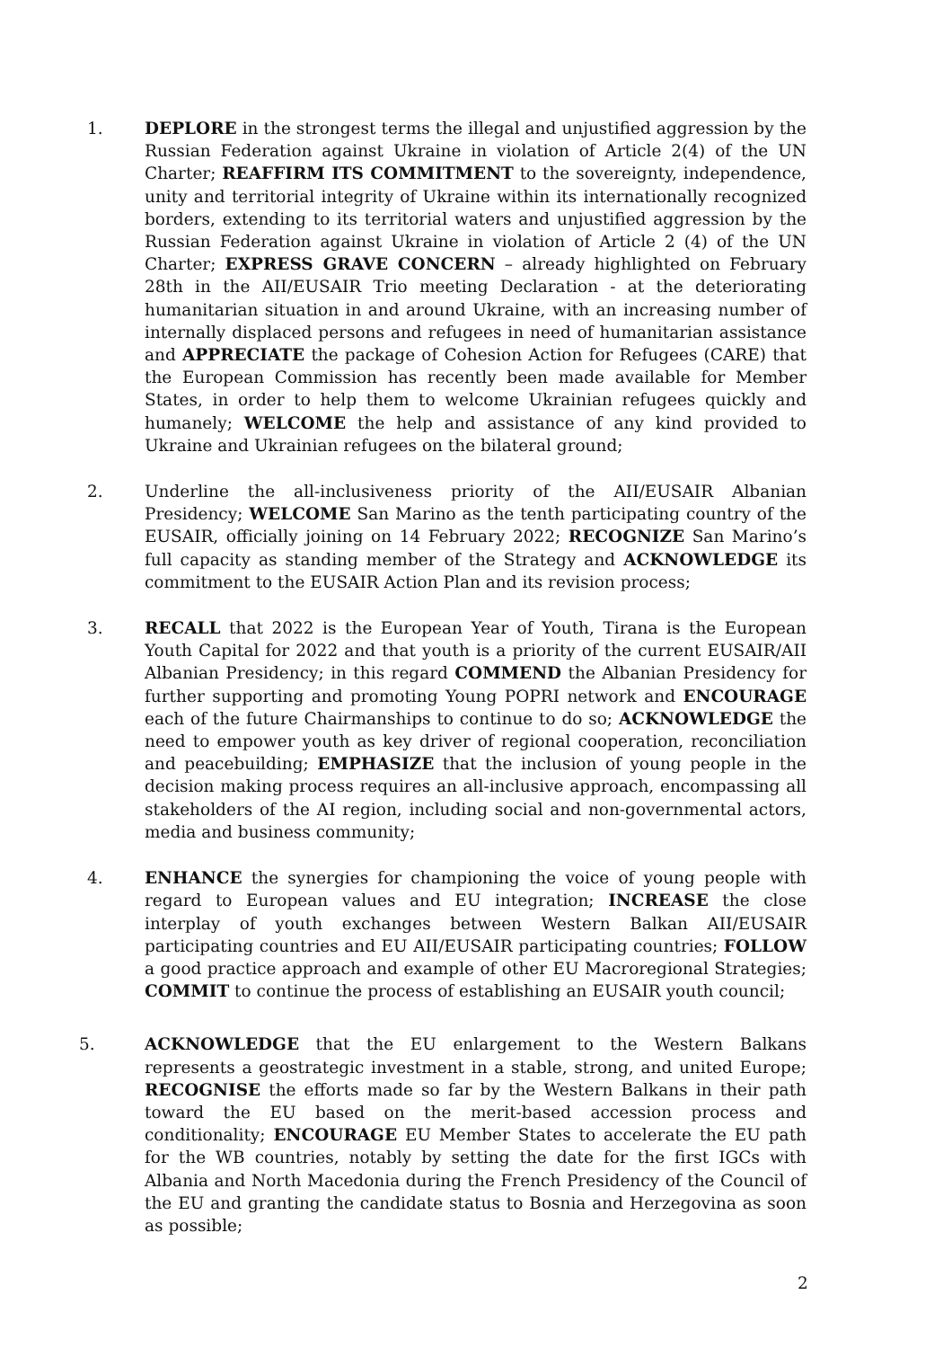1. DEPLORE in the strongest terms the illegal and unjustified aggression by the Russian Federation against Ukraine in violation of Article 2(4) of the UN Charter; REAFFIRM ITS COMMITMENT to the sovereignty, independence, unity and territorial integrity of Ukraine within its internationally recognized borders, extending to its territorial waters and unjustified aggression by the Russian Federation against Ukraine in violation of Article 2 (4) of the UN Charter; EXPRESS GRAVE CONCERN – already highlighted on February 28th in the AII/EUSAIR Trio meeting Declaration - at the deteriorating humanitarian situation in and around Ukraine, with an increasing number of internally displaced persons and refugees in need of humanitarian assistance and APPRECIATE the package of Cohesion Action for Refugees (CARE) that the European Commission has recently been made available for Member States, in order to help them to welcome Ukrainian refugees quickly and humanely; WELCOME the help and assistance of any kind provided to Ukraine and Ukrainian refugees on the bilateral ground;
2. Underline the all-inclusiveness priority of the AII/EUSAIR Albanian Presidency; WELCOME San Marino as the tenth participating country of the EUSAIR, officially joining on 14 February 2022; RECOGNIZE San Marino’s full capacity as standing member of the Strategy and ACKNOWLEDGE its commitment to the EUSAIR Action Plan and its revision process;
3. RECALL that 2022 is the European Year of Youth, Tirana is the European Youth Capital for 2022 and that youth is a priority of the current EUSAIR/AII Albanian Presidency; in this regard COMMEND the Albanian Presidency for further supporting and promoting Young POPRI network and ENCOURAGE each of the future Chairmanships to continue to do so; ACKNOWLEDGE the need to empower youth as key driver of regional cooperation, reconciliation and peacebuilding; EMPHASIZE that the inclusion of young people in the decision making process requires an all-inclusive approach, encompassing all stakeholders of the AI region, including social and non-governmental actors, media and business community;
4. ENHANCE the synergies for championing the voice of young people with regard to European values and EU integration; INCREASE the close interplay of youth exchanges between Western Balkan AII/EUSAIR participating countries and EU AII/EUSAIR participating countries; FOLLOW a good practice approach and example of other EU Macroregional Strategies; COMMIT to continue the process of establishing an EUSAIR youth council;
5. ACKNOWLEDGE that the EU enlargement to the Western Balkans represents a geostrategic investment in a stable, strong, and united Europe; RECOGNISE the efforts made so far by the Western Balkans in their path toward the EU based on the merit-based accession process and conditionality; ENCOURAGE EU Member States to accelerate the EU path for the WB countries, notably by setting the date for the first IGCs with Albania and North Macedonia during the French Presidency of the Council of the EU and granting the candidate status to Bosnia and Herzegovina as soon as possible;
2